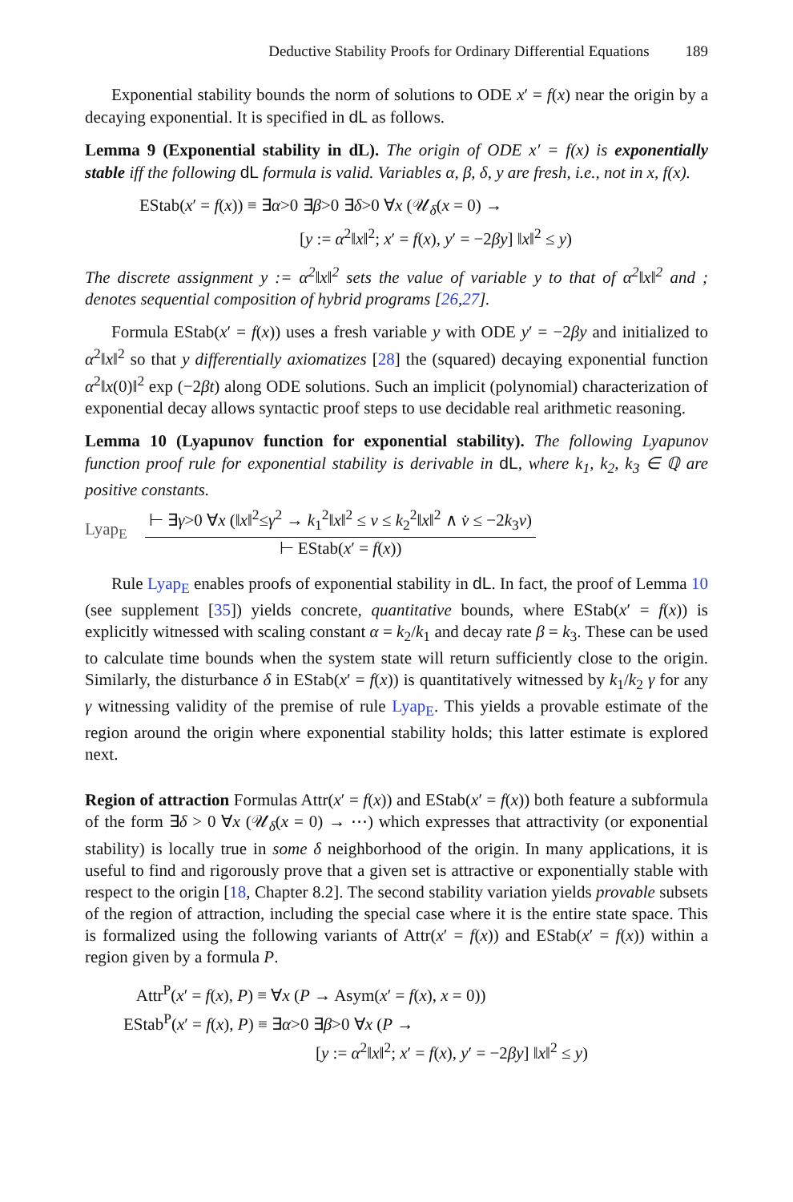Deductive Stability Proofs for Ordinary Differential Equations 189
Exponential stability bounds the norm of solutions to ODE x′ = f(x) near the origin by a decaying exponential. It is specified in dL as follows.
Lemma 9 (Exponential stability in dL). The origin of ODE x′ = f(x) is exponentially stable iff the following dL formula is valid. Variables α, β, δ, y are fresh, i.e., not in x, f(x).
EStab(x′ = f(x)) ≡ ∃α>0 ∃β>0 ∃δ>0 ∀x (𝒰<sub>δ</sub>(x = 0) →
[y := α<sup>2</sup>‖x‖<sup>2</sup>; x′ = f(x), y′ = −2βy] ‖x‖<sup>2</sup> ≤ y)
The discrete assignment y := α<sup>2</sup>‖x‖<sup>2</sup> sets the value of variable y to that of α<sup>2</sup>‖x‖<sup>2</sup> and ; denotes sequential composition of hybrid programs [26,27].
Formula EStab(x′ = f(x)) uses a fresh variable y with ODE y′ = −2βy and initialized to α<sup>2</sup>‖x‖<sup>2</sup> so that y differentially axiomatizes [28] the (squared) decaying exponential function α<sup>2</sup>‖x(0)‖<sup>2</sup> exp (−2βt) along ODE solutions. Such an implicit (polynomial) characterization of exponential decay allows syntactic proof steps to use decidable real arithmetic reasoning.
Lemma 10 (Lyapunov function for exponential stability). The following Lyapunov function proof rule for exponential stability is derivable in dL, where k<sub>1</sub>, k<sub>2</sub>, k<sub>3</sub> ∈ ℚ are positive constants.
Lyap<sub>E</sub>
⊢ ∃γ>0 ∀x (‖x‖<sup>2</sup>≤γ<sup>2</sup> → k<sub>1</sub><sup>2</sup>‖x‖<sup>2</sup> ≤ v ≤ k<sub>2</sub><sup>2</sup>‖x‖<sup>2</sup> ∧ v̇ ≤ −2k<sub>3</sub>v)
⊢ EStab(x′ = f(x))
Rule Lyap<sub>E</sub> enables proofs of exponential stability in dL. In fact, the proof of Lemma 10 (see supplement [35]) yields concrete, quantitative bounds, where EStab(x′ = f(x)) is explicitly witnessed with scaling constant α = k<sub>2</sub>/k<sub>1</sub> and decay rate β = k<sub>3</sub>. These can be used to calculate time bounds when the system state will return sufficiently close to the origin. Similarly, the disturbance δ in EStab(x′ = f(x)) is quantitatively witnessed by k<sub>1</sub>/k<sub>2</sub> γ for any γ witnessing validity of the premise of rule Lyap<sub>E</sub>. This yields a provable estimate of the region around the origin where exponential stability holds; this latter estimate is explored next.
Region of attraction Formulas Attr(x′ = f(x)) and EStab(x′ = f(x)) both feature a subformula of the form ∃δ > 0 ∀x (𝒰<sub>δ</sub>(x = 0) → ⋯) which expresses that attractivity (or exponential stability) is locally true in some δ neighborhood of the origin. In many applications, it is useful to find and rigorously prove that a given set is attractive or exponentially stable with respect to the origin [18, Chapter 8.2]. The second stability variation yields provable subsets of the region of attraction, including the special case where it is the entire state space. This is formalized using the following variants of Attr(x′ = f(x)) and EStab(x′ = f(x)) within a region given by a formula P.
Attr<sup>P</sup>(x′ = f(x), P) ≡ ∀x (P → Asym(x′ = f(x), x = 0))
EStab<sup>P</sup>(x′ = f(x), P) ≡ ∃α>0 ∃β>0 ∀x (P →
[y := α<sup>2</sup>‖x‖<sup>2</sup>; x′ = f(x), y′ = −2βy] ‖x‖<sup>2</sup> ≤ y)